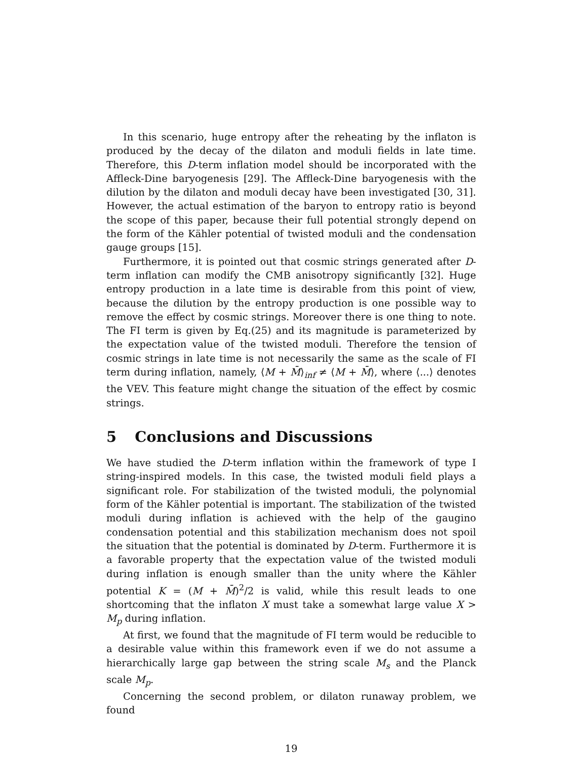In this scenario, huge entropy after the reheating by the inflaton is produced by the decay of the dilaton and moduli fields in late time. Therefore, this D-term inflation model should be incorporated with the Affleck-Dine baryogenesis [29]. The Affleck-Dine baryogenesis with the dilution by the dilaton and moduli decay have been investigated [30, 31]. However, the actual estimation of the baryon to entropy ratio is beyond the scope of this paper, because their full potential strongly depend on the form of the Kähler potential of twisted moduli and the condensation gauge groups [15].
Furthermore, it is pointed out that cosmic strings generated after D-term inflation can modify the CMB anisotropy significantly [32]. Huge entropy production in a late time is desirable from this point of view, because the dilution by the entropy production is one possible way to remove the effect by cosmic strings. Moreover there is one thing to note. The FI term is given by Eq.(25) and its magnitude is parameterized by the expectation value of the twisted moduli. Therefore the tension of cosmic strings in late time is not necessarily the same as the scale of FI term during inflation, namely, ⟨M + M̄⟩<sub>inf</sub> ≠ ⟨M + M̄⟩, where ⟨...⟩ denotes the VEV. This feature might change the situation of the effect by cosmic strings.
5 Conclusions and Discussions
We have studied the D-term inflation within the framework of type I string-inspired models. In this case, the twisted moduli field plays a significant role. For stabilization of the twisted moduli, the polynomial form of the Kähler potential is important. The stabilization of the twisted moduli during inflation is achieved with the help of the gaugino condensation potential and this stabilization mechanism does not spoil the situation that the potential is dominated by D-term. Furthermore it is a favorable property that the expectation value of the twisted moduli during inflation is enough smaller than the unity where the Kähler potential K = (M + M̄)<sup>2</sup>/2 is valid, while this result leads to one shortcoming that the inflaton X must take a somewhat large value X > M<sub>p</sub> during inflation.
At first, we found that the magnitude of FI term would be reducible to a desirable value within this framework even if we do not assume a hierarchically large gap between the string scale M<sub>s</sub> and the Planck scale M<sub>p</sub>.
Concerning the second problem, or dilaton runaway problem, we found
19